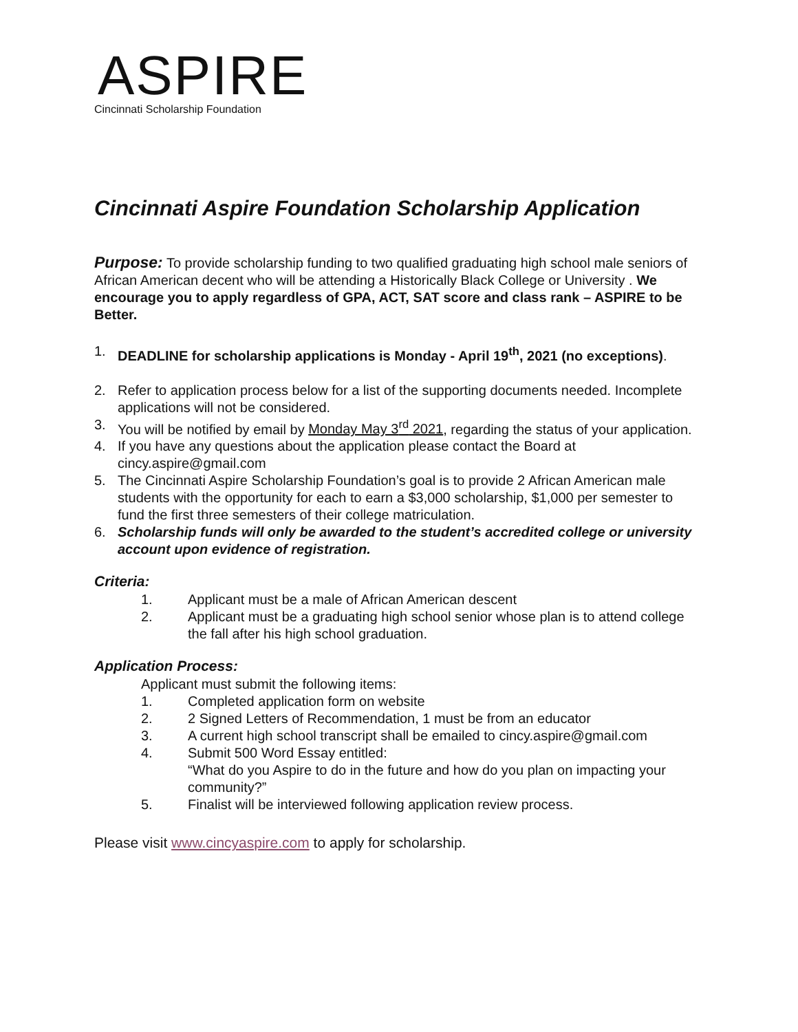ASPIRE
Cincinnati Scholarship Foundation
Cincinnati Aspire Foundation Scholarship Application
Purpose: To provide scholarship funding to two qualified graduating high school male seniors of African American decent who will be attending a Historically Black College or University . We encourage you to apply regardless of GPA, ACT, SAT score and class rank – ASPIRE to be Better.
1. DEADLINE for scholarship applications is Monday - April 19<sup>th</sup>, 2021 (no exceptions).
2. Refer to application process below for a list of the supporting documents needed. Incomplete applications will not be considered.
3. You will be notified by email by Monday May 3<sup>rd</sup> 2021, regarding the status of your application.
4. If you have any questions about the application please contact the Board at cincy.aspire@gmail.com
5. The Cincinnati Aspire Scholarship Foundation’s goal is to provide 2 African American male students with the opportunity for each to earn a $3,000 scholarship, $1,000 per semester to fund the first three semesters of their college matriculation.
6. Scholarship funds will only be awarded to the student’s accredited college or university account upon evidence of registration.
Criteria:
1. Applicant must be a male of African American descent
2. Applicant must be a graduating high school senior whose plan is to attend college the fall after his high school graduation.
Application Process:
Applicant must submit the following items:
1. Completed application form on website
2. 2 Signed Letters of Recommendation, 1 must be from an educator
3. A current high school transcript shall be emailed to cincy.aspire@gmail.com
4. Submit 500 Word Essay entitled:
“What do you Aspire to do in the future and how do you plan on impacting your community?”
5. Finalist will be interviewed following application review process.
Please visit www.cincyaspire.com to apply for scholarship.